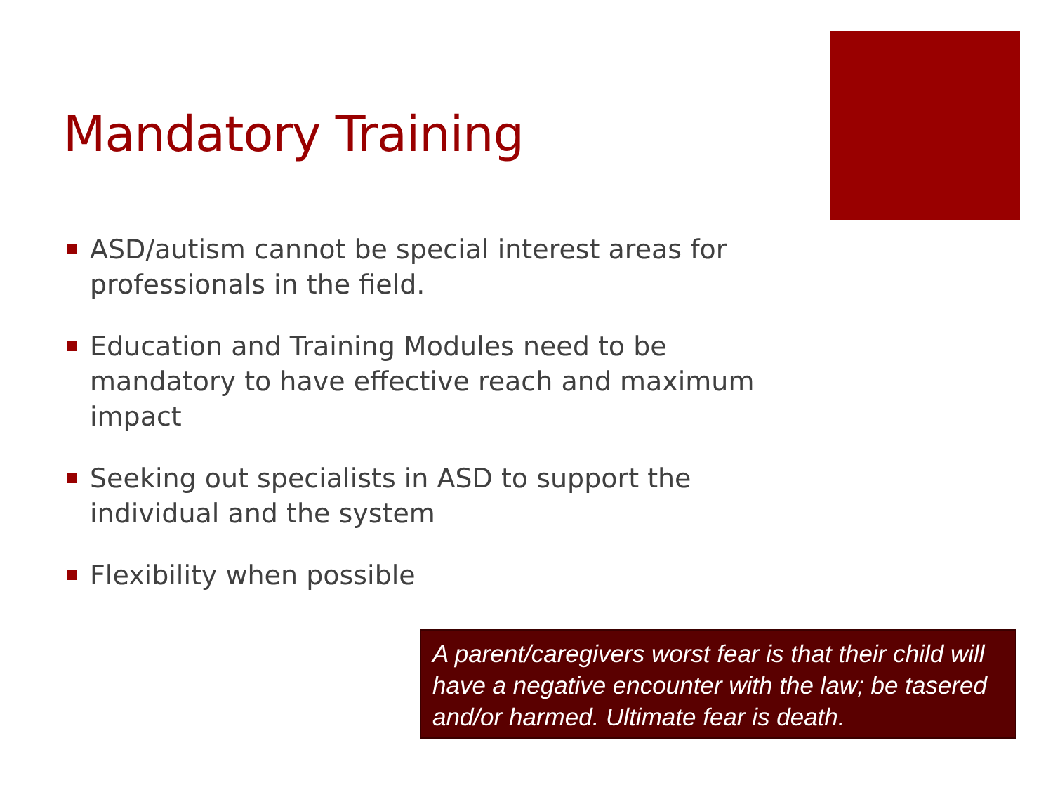Mandatory Training
ASD/autism cannot be special interest areas for professionals in the field.
Education and Training Modules need to be mandatory to have effective reach and maximum impact
Seeking out specialists in ASD to support the individual and the system
Flexibility when possible
A parent/caregivers worst fear is that their child will have a negative encounter with the law; be tasered and/or harmed. Ultimate fear is death.